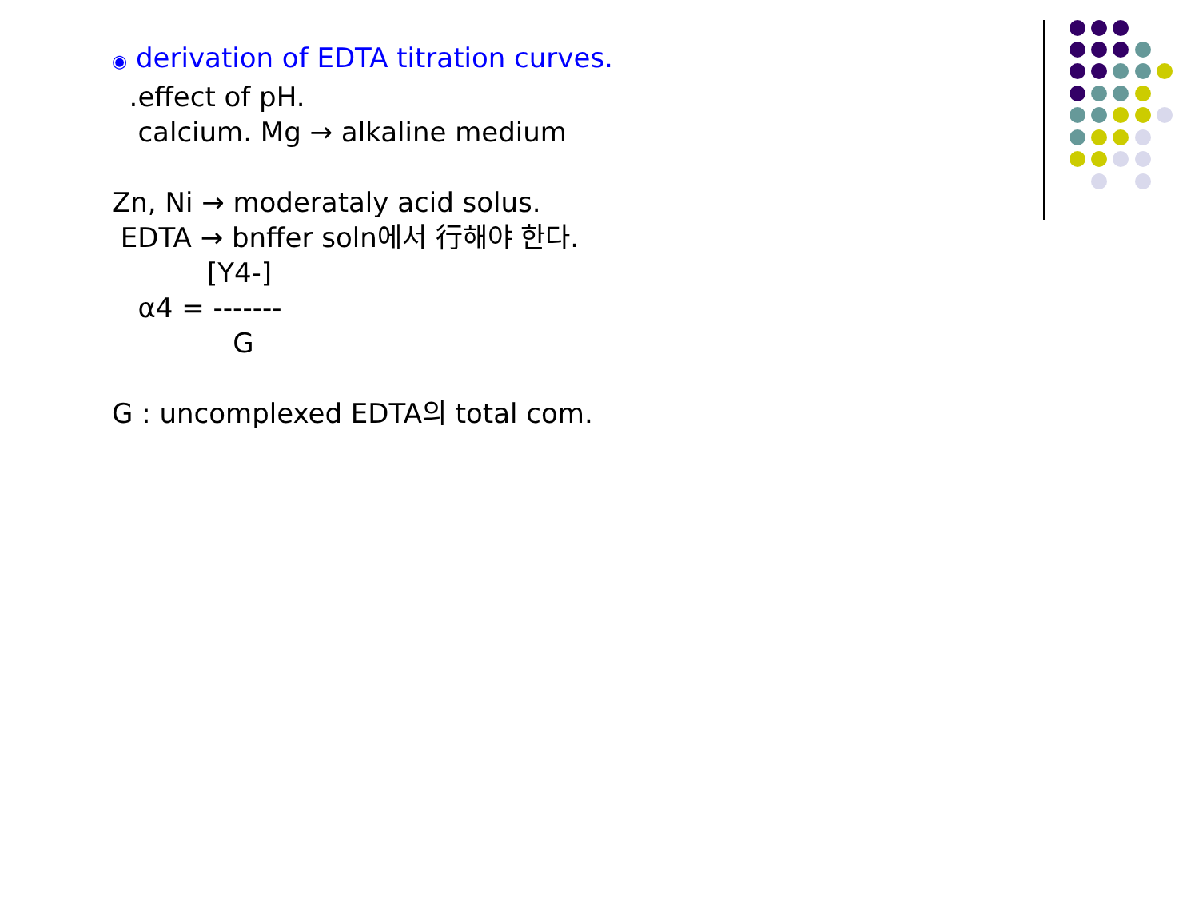◉ derivation of EDTA titration curves. .effect of pH. calcium. Mg → alkaline medium Zn, Ni → moderataly acid solus. EDTA → bnffer soln에서 行해야 한다. [Y4-] α4 = ------- G G : uncomplexed EDTA의 total com.